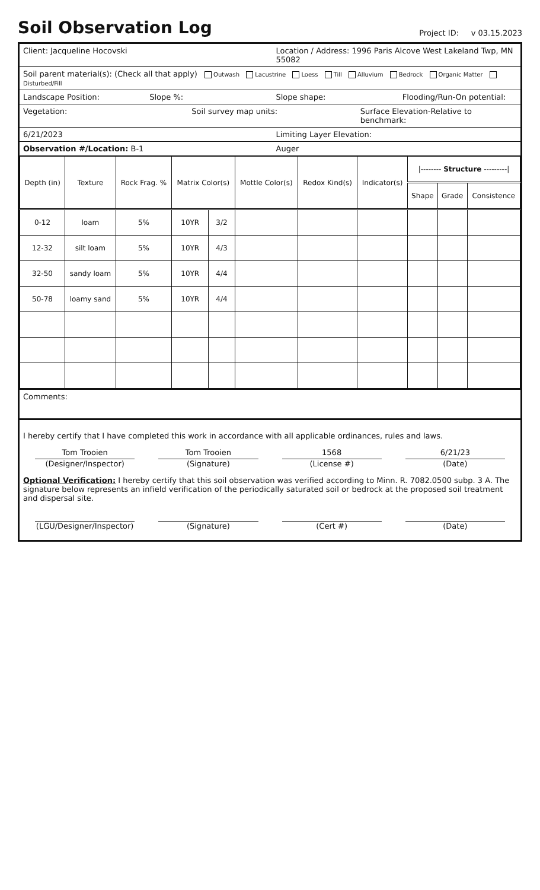Soil Observation Log
Project ID: v 03.15.2023
Client: Jacqueline Hocovski Location / Address: 1996 Paris Alcove West Lakeland Twp, MN 55082
Soil parent material(s): (Check all that apply) Outwash Lacustrine Loess Till Alluvium Bedrock Organic Matter Disturbed/Fill
Landscape Position: Slope %: Slope shape: Flooding/Run-On potential:
Vegetation: Soil survey map units: Surface Elevation-Relative to benchmark:
6/21/2023 Limiting Layer Elevation:
Observation #/Location: B-1 Auger
| Depth (in) | Texture | Rock Frag. % | Matrix Color(s) | | Mottle Color(s) | Redox Kind(s) | Indicator(s) | /-------- Structure ---------/ | | |
| --- | --- | --- | --- | --- | --- | --- | --- | --- | --- | --- |
| | | | | | | | | Shape | Grade | Consistence |
| 0-12 | loam | 5% | 10YR | 3/2 | | | | | | |
| 12-32 | silt loam | 5% | 10YR | 4/3 | | | | | | |
| 32-50 | sandy loam | 5% | 10YR | 4/4 | | | | | | |
| 50-78 | loamy sand | 5% | 10YR | 4/4 | | | | | | |
Comments:
I hereby certify that I have completed this work in accordance with all applicable ordinances, rules and laws.
Tom Trooien
(Designer/Inspector)
Tom Trooien
(Signature)
1568
(License #)
6/21/23
(Date)
Optional Verification: I hereby certify that this soil observation was verified according to Minn. R. 7082.0500 subp. 3 A. The signature below represents an infield verification of the periodically saturated soil or bedrock at the proposed soil treatment and dispersal site.
(LGU/Designer/Inspector) (Signature) (Cert #) (Date)